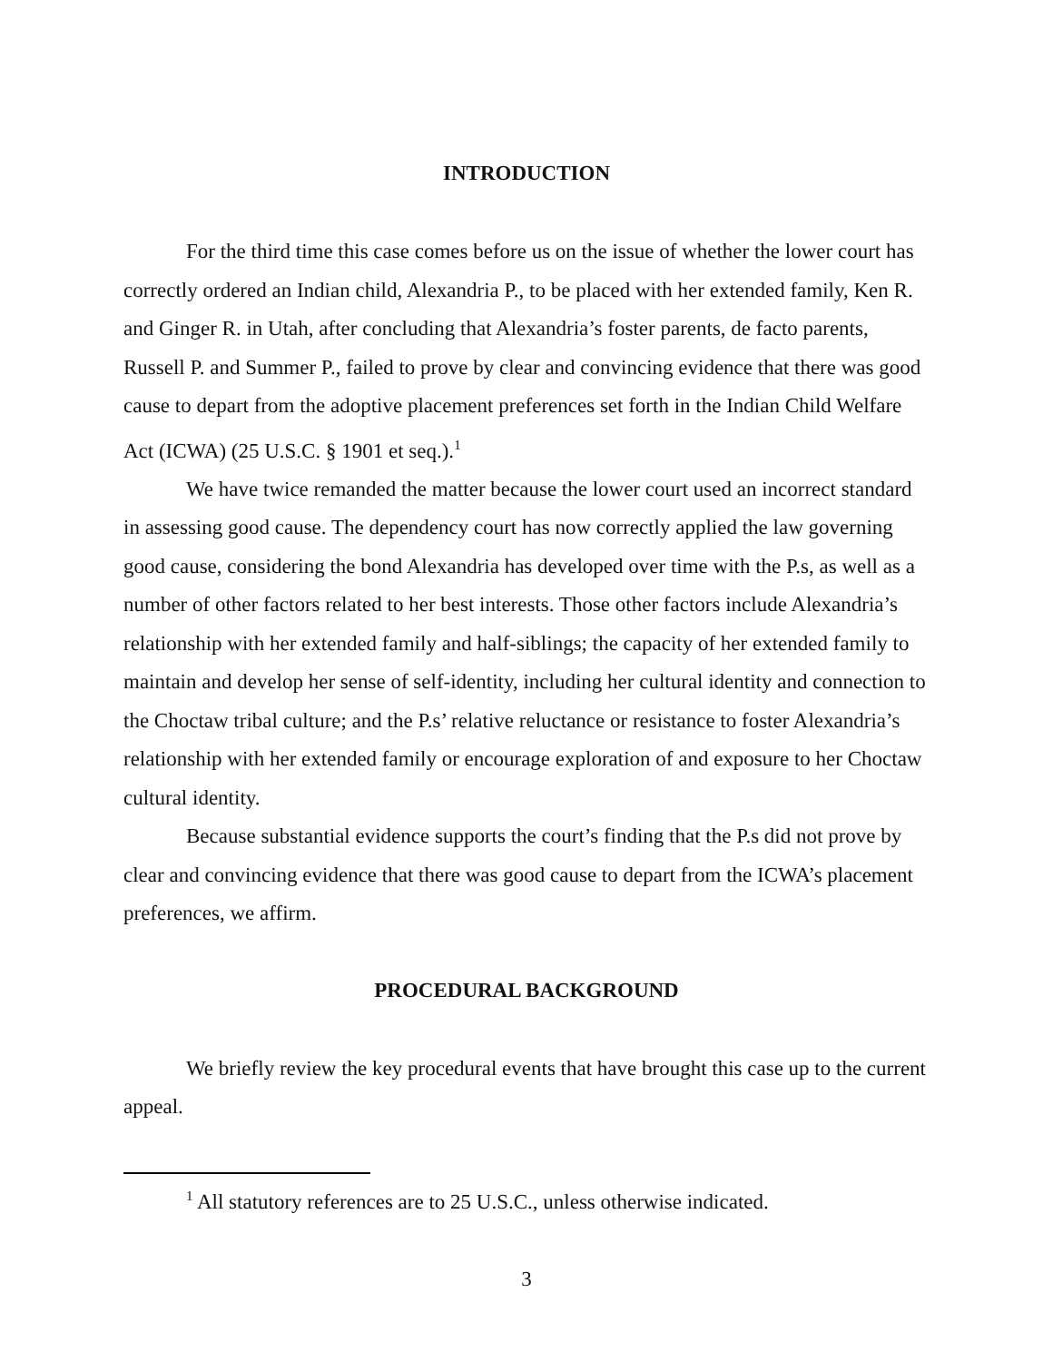INTRODUCTION
For the third time this case comes before us on the issue of whether the lower court has correctly ordered an Indian child, Alexandria P., to be placed with her extended family, Ken R. and Ginger R. in Utah, after concluding that Alexandria’s foster parents, de facto parents, Russell P. and Summer P., failed to prove by clear and convincing evidence that there was good cause to depart from the adoptive placement preferences set forth in the Indian Child Welfare Act (ICWA) (25 U.S.C. § 1901 et seq.).<sup>1</sup>
We have twice remanded the matter because the lower court used an incorrect standard in assessing good cause. The dependency court has now correctly applied the law governing good cause, considering the bond Alexandria has developed over time with the P.s, as well as a number of other factors related to her best interests. Those other factors include Alexandria’s relationship with her extended family and half-siblings; the capacity of her extended family to maintain and develop her sense of self-identity, including her cultural identity and connection to the Choctaw tribal culture; and the P.s’ relative reluctance or resistance to foster Alexandria’s relationship with her extended family or encourage exploration of and exposure to her Choctaw cultural identity.
Because substantial evidence supports the court’s finding that the P.s did not prove by clear and convincing evidence that there was good cause to depart from the ICWA’s placement preferences, we affirm.
PROCEDURAL BACKGROUND
We briefly review the key procedural events that have brought this case up to the current appeal.
<sup>1</sup> All statutory references are to 25 U.S.C., unless otherwise indicated.
3